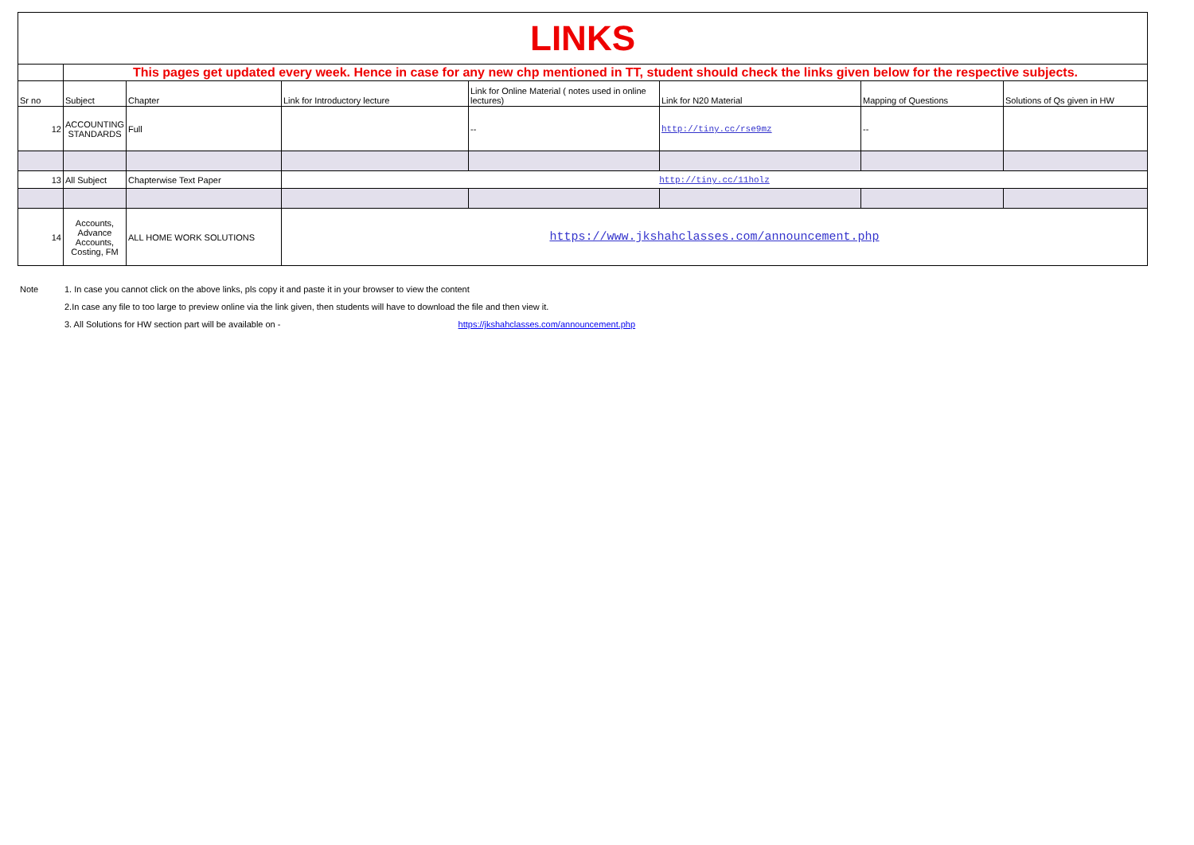| LINKS | | | | | | | |
| | This pages get updated every week. Hence in case for any new chp mentioned in TT, student should check the links given below for the respective subjects. | | | | | | |
| Sr no | Subject | Chapter | Link for Introductory lecture | Link for Online Material ( notes used in online lectures) | Link for N20 Material | Mapping of Questions | Solutions of Qs given in HW |
| 12 | ACCOUNTING STANDARDS | Full | | -- | http://tiny.cc/rse9mz | -- | |
| 13 | All Subject | Chapterwise Text Paper | http://tiny.cc/11holz | | | | |
| 14 | Accounts, Advance Accounts, Costing, FM | ALL HOME WORK SOLUTIONS | https://www.jkshahclasses.com/announcement.php | | | | |
Note 1. In case you cannot click on the above links, pls copy it and paste it in your browser to view the content
2.In case any file to too large to preview online via the link given, then students will have to download the file and then view it.
3. All Solutions for HW section part will be available on - https://jkshahclasses.com/announcement.php